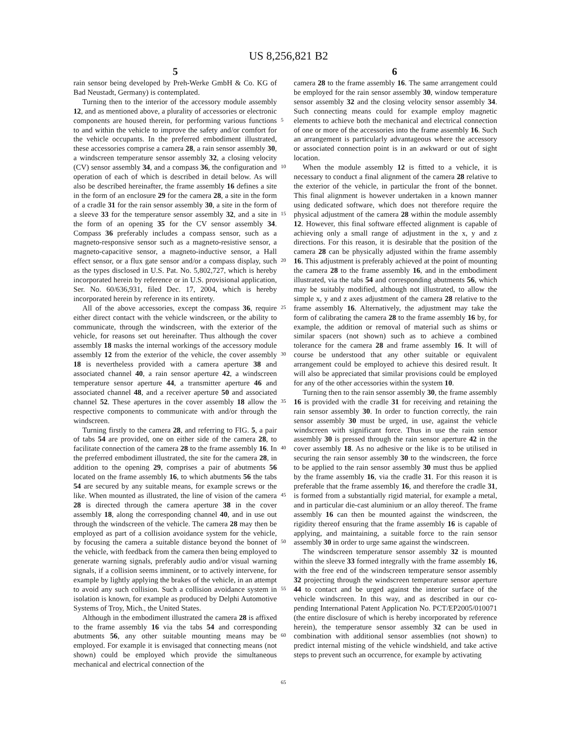US 8,256,821 B2
5 6
rain sensor being developed by Preh-Werke GmbH & Co. KG of Bad Neustadt, Germany) is contemplated.
Turning then to the interior of the accessory module assembly 12, and as mentioned above, a plurality of accessories or electronic components are housed therein, for performing various functions to and within the vehicle to improve the safety and/or comfort for the vehicle occupants. In the preferred embodiment illustrated, these accessories comprise a camera 28, a rain sensor assembly 30, a windscreen temperature sensor assembly 32, a closing velocity (CV) sensor assembly 34, and a compass 36, the configuration and operation of each of which is described in detail below. As will also be described hereinafter, the frame assembly 16 defines a site in the form of an enclosure 29 for the camera 28, a site in the form of a cradle 31 for the rain sensor assembly 30, a site in the form of a sleeve 33 for the temperature sensor assembly 32, and a site in the form of an opening 35 for the CV sensor assembly 34. Compass 36 preferably includes a compass sensor, such as a magneto-responsive sensor such as a magneto-resistive sensor, a magneto-capacitive sensor, a magneto-inductive sensor, a Hall effect sensor, or a flux gate sensor and/or a compass display, such as the types disclosed in U.S. Pat. No. 5,802,727, which is hereby incorporated herein by reference or in U.S. provisional application, Ser. No. 60/636,931, filed Dec. 17, 2004, which is hereby incorporated herein by reference in its entirety.
All of the above accessories, except the compass 36, require either direct contact with the vehicle windscreen, or the ability to communicate, through the windscreen, with the exterior of the vehicle, for reasons set out hereinafter. Thus although the cover assembly 18 masks the internal workings of the accessory module assembly 12 from the exterior of the vehicle, the cover assembly 18 is nevertheless provided with a camera aperture 38 and associated channel 40, a rain sensor aperture 42, a windscreen temperature sensor aperture 44, a transmitter aperture 46 and associated channel 48, and a receiver aperture 50 and associated channel 52. These apertures in the cover assembly 18 allow the respective components to communicate with and/or through the windscreen.
Turning firstly to the camera 28, and referring to FIG. 5, a pair of tabs 54 are provided, one on either side of the camera 28, to facilitate connection of the camera 28 to the frame assembly 16. In the preferred embodiment illustrated, the site for the camera 28, in addition to the opening 29, comprises a pair of abutments 56 located on the frame assembly 16, to which abutments 56 the tabs 54 are secured by any suitable means, for example screws or the like. When mounted as illustrated, the line of vision of the camera 28 is directed through the camera aperture 38 in the cover assembly 18, along the corresponding channel 40, and in use out through the windscreen of the vehicle. The camera 28 may then be employed as part of a collision avoidance system for the vehicle, by focusing the camera a suitable distance beyond the bonnet of the vehicle, with feedback from the camera then being employed to generate warning signals, preferably audio and/or visual warning signals, if a collision seems imminent, or to actively intervene, for example by lightly applying the brakes of the vehicle, in an attempt to avoid any such collision. Such a collision avoidance system in isolation is known, for example as produced by Delphi Automotive Systems of Troy, Mich., the United States.
Although in the embodiment illustrated the camera 28 is affixed to the frame assembly 16 via the tabs 54 and corresponding abutments 56, any other suitable mounting means may be employed. For example it is envisaged that connecting means (not shown) could be employed which provide the simultaneous mechanical and electrical connection of the
camera 28 to the frame assembly 16. The same arrangement could be employed for the rain sensor assembly 30, window temperature sensor assembly 32 and the closing velocity sensor assembly 34. Such connecting means could for example employ magnetic elements to achieve both the mechanical and electrical connection of one or more of the accessories into the frame assembly 16. Such an arrangement is particularly advantageous where the accessory or associated connection point is in an awkward or out of sight location.
When the module assembly 12 is fitted to a vehicle, it is necessary to conduct a final alignment of the camera 28 relative to the exterior of the vehicle, in particular the front of the bonnet. This final alignment is however undertaken in a known manner using dedicated software, which does not therefore require the physical adjustment of the camera 28 within the module assembly 12. However, this final software effected alignment is capable of achieving only a small range of adjustment in the x, y and z directions. For this reason, it is desirable that the position of the camera 28 can be physically adjusted within the frame assembly 16. This adjustment is preferably achieved at the point of mounting the camera 28 to the frame assembly 16, and in the embodiment illustrated, via the tabs 54 and corresponding abutments 56, which may be suitably modified, although not illustrated, to allow the simple x, y and z axes adjustment of the camera 28 relative to the frame assembly 16. Alternatively, the adjustment may take the form of calibrating the camera 28 to the frame assembly 16 by, for example, the addition or removal of material such as shims or similar spacers (not shown) such as to achieve a combined tolerance for the camera 28 and frame assembly 16. It will of course be understood that any other suitable or equivalent arrangement could be employed to achieve this desired result. It will also be appreciated that similar provisions could be employed for any of the other accessories within the system 10.
Turning then to the rain sensor assembly 30, the frame assembly 16 is provided with the cradle 31 for receiving and retaining the rain sensor assembly 30. In order to function correctly, the rain sensor assembly 30 must be urged, in use, against the vehicle windscreen with significant force. Thus in use the rain sensor assembly 30 is pressed through the rain sensor aperture 42 in the cover assembly 18. As no adhesive or the like is to be utilised in securing the rain sensor assembly 30 to the windscreen, the force to be applied to the rain sensor assembly 30 must thus be applied by the frame assembly 16, via the cradle 31. For this reason it is preferable that the frame assembly 16, and therefore the cradle 31, is formed from a substantially rigid material, for example a metal, and in particular die-cast aluminium or an alloy thereof. The frame assembly 16 can then be mounted against the windscreen, the rigidity thereof ensuring that the frame assembly 16 is capable of applying, and maintaining, a suitable force to the rain sensor assembly 30 in order to urge same against the windscreen.
The windscreen temperature sensor assembly 32 is mounted within the sleeve 33 formed integrally with the frame assembly 16, with the free end of the windscreen temperature sensor assembly 32 projecting through the windscreen temperature sensor aperture 44 to contact and be urged against the interior surface of the vehicle windscreen. In this way, and as described in our co-pending International Patent Application No. PCT/EP2005/010071 (the entire disclosure of which is hereby incorporated by reference herein), the temperature sensor assembly 32 can be used in combination with additional sensor assemblies (not shown) to predict internal misting of the vehicle windshield, and take active steps to prevent such an occurrence, for example by activating
5
10
15
20
25
30
35
40
45
50
55
60
65